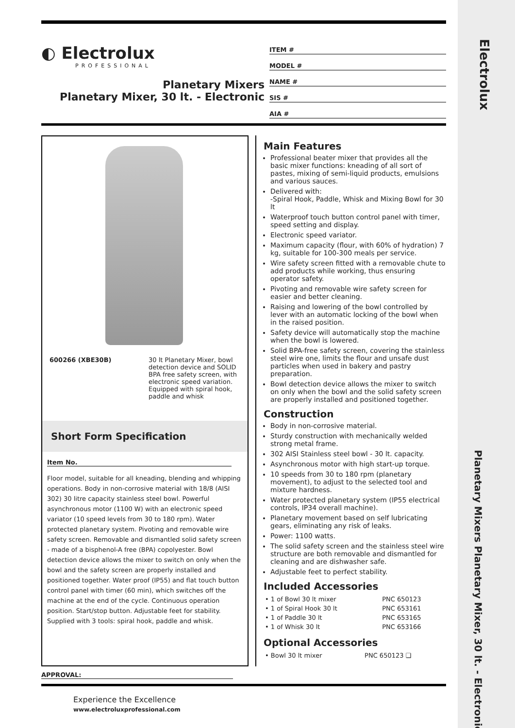Electrolux
Planetary Mixers Planetary Mixer, 30 lt. - Electronic
◐ Electrolux
PROFESSIONAL
Planetary Mixers
Planetary Mixer, 30 lt. - Electronic
ITEM #
MODEL #
NAME #
SIS #
AIA #
| 600266 (XBE30B) | 30 lt Planetary Mixer, bowl detection device and SOLID BPA free safety screen, with electronic speed variation. Equipped with spiral hook, paddle and whisk |
Short Form Specification
Item No.
Floor model, suitable for all kneading, blending and whipping operations. Body in non-corrosive material with 18/8 (AISI 302) 30 litre capacity stainless steel bowl. Powerful asynchronous motor (1100 W) with an electronic speed variator (10 speed levels from 30 to 180 rpm). Water protected planetary system. Pivoting and removable wire safety screen. Removable and dismantled solid safety screen - made of a bisphenol-A free (BPA) copolyester. Bowl detection device allows the mixer to switch on only when the bowl and the safety screen are properly installed and positioned together. Water proof (IP55) and flat touch button control panel with timer (60 min), which switches off the machine at the end of the cycle. Continuous operation position. Start/stop button. Adjustable feet for stability. Supplied with 3 tools: spiral hook, paddle and whisk.
Main Features
Professional beater mixer that provides all the basic mixer functions: kneading of all sort of pastes, mixing of semi-liquid products, emulsions and various sauces.
Delivered with:
-Spiral Hook, Paddle, Whisk and Mixing Bowl for 30 lt
Waterproof touch button control panel with timer, speed setting and display.
Electronic speed variator.
Maximum capacity (flour, with 60% of hydration) 7 kg, suitable for 100-300 meals per service.
Wire safety screen fitted with a removable chute to add products while working, thus ensuring operator safety.
Pivoting and removable wire safety screen for easier and better cleaning.
Raising and lowering of the bowl controlled by lever with an automatic locking of the bowl when in the raised position.
Safety device will automatically stop the machine when the bowl is lowered.
Solid BPA-free safety screen, covering the stainless steel wire one, limits the flour and unsafe dust particles when used in bakery and pastry preparation.
Bowl detection device allows the mixer to switch on only when the bowl and the solid safety screen are properly installed and positioned together.
Construction
Body in non-corrosive material.
Sturdy construction with mechanically welded strong metal frame.
302 AISI Stainless steel bowl - 30 lt. capacity.
Asynchronous motor with high start-up torque.
10 speeds from 30 to 180 rpm (planetary movement), to adjust to the selected tool and mixture hardness.
Water protected planetary system (IP55 electrical controls, IP34 overall machine).
Planetary movement based on self lubricating gears, eliminating any risk of leaks.
Power: 1100 watts.
The solid safety screen and the stainless steel wire structure are both removable and dismantled for cleaning and are dishwasher safe.
Adjustable feet to perfect stability.
Included Accessories
| • 1 of Bowl 30 lt mixer | PNC 650123 |
| • 1 of Spiral Hook 30 lt | PNC 653161 |
| • 1 of Paddle 30 lt | PNC 653165 |
| • 1 of Whisk 30 lt | PNC 653166 |
Optional Accessories
| • Bowl 30 lt mixer | PNC 650123 ❑ |
APPROVAL:
Experience the Excellence
www.electroluxprofessional.com